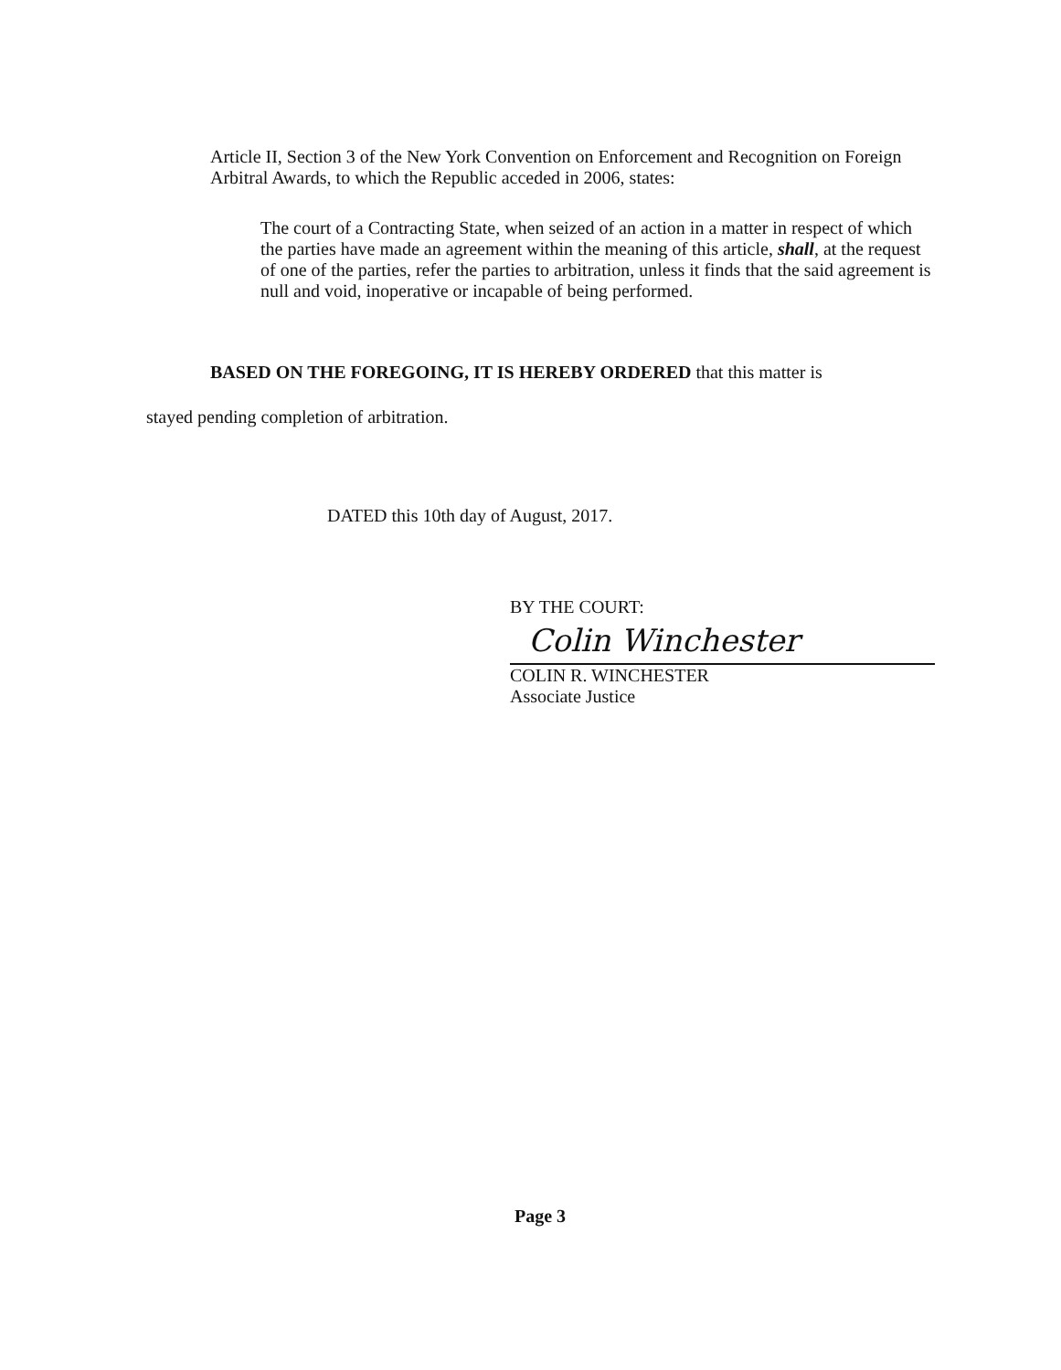Article II, Section 3 of the New York Convention on Enforcement and Recognition on Foreign Arbitral Awards, to which the Republic acceded in 2006, states:
The court of a Contracting State, when seized of an action in a matter in respect of which the parties have made an agreement within the meaning of this article, shall, at the request of one of the parties, refer the parties to arbitration, unless it finds that the said agreement is null and void, inoperative or incapable of being performed.
BASED ON THE FOREGOING, IT IS HEREBY ORDERED that this matter is
stayed pending completion of arbitration.
DATED this 10th day of August, 2017.
BY THE COURT:
Colin Winchester
COLIN R. WINCHESTER
Associate Justice
Page 3